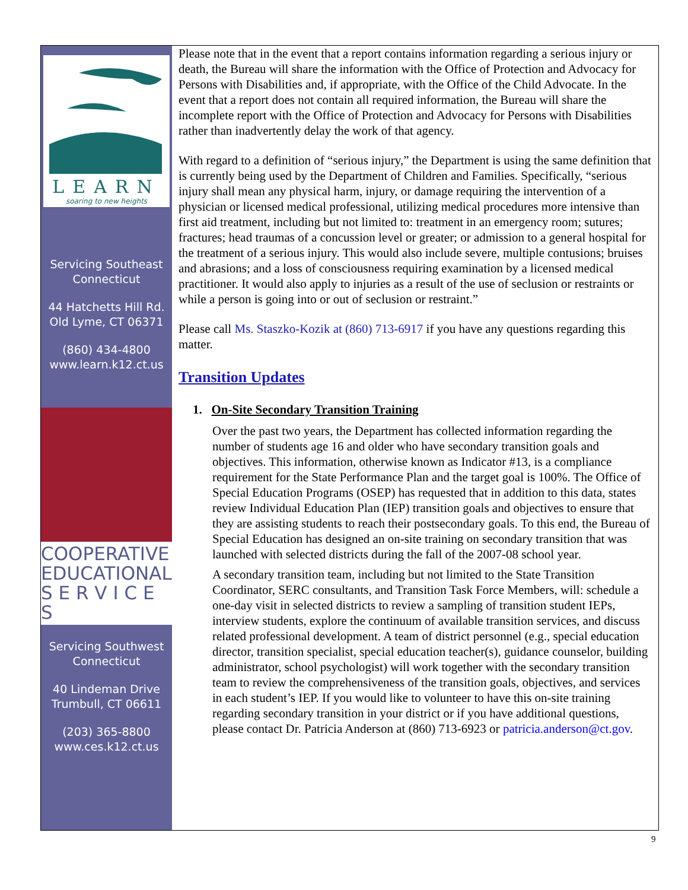LEARN
soaring to new heights
Servicing Southeast Connecticut
44 Hatchetts Hill Rd.
Old Lyme, CT 06371
(860) 434-4800
www.learn.k12.ct.us
COOPERATIVE
EDUCATIONAL
S E R V I C E S
Servicing Southwest Connecticut
40 Lindeman Drive
Trumbull, CT 06611
(203) 365-8800
www.ces.k12.ct.us
Please note that in the event that a report contains information regarding a serious injury or death, the Bureau will share the information with the Office of Protection and Advocacy for Persons with Disabilities and, if appropriate, with the Office of the Child Advocate. In the event that a report does not contain all required information, the Bureau will share the incomplete report with the Office of Protection and Advocacy for Persons with Disabilities rather than inadvertently delay the work of that agency.
With regard to a definition of “serious injury,” the Department is using the same definition that is currently being used by the Department of Children and Families. Specifically, “serious injury shall mean any physical harm, injury, or damage requiring the intervention of a physician or licensed medical professional, utilizing medical procedures more intensive than first aid treatment, including but not limited to: treatment in an emergency room; sutures; fractures; head traumas of a concussion level or greater; or admission to a general hospital for the treatment of a serious injury. This would also include severe, multiple contusions; bruises and abrasions; and a loss of consciousness requiring examination by a licensed medical practitioner. It would also apply to injuries as a result of the use of seclusion or restraints or while a person is going into or out of seclusion or restraint.”
Please call Ms. Staszko-Kozik at (860) 713-6917 if you have any questions regarding this matter.
Transition Updates
1. On-Site Secondary Transition Training
Over the past two years, the Department has collected information regarding the number of students age 16 and older who have secondary transition goals and objectives. This information, otherwise known as Indicator #13, is a compliance requirement for the State Performance Plan and the target goal is 100%. The Office of Special Education Programs (OSEP) has requested that in addition to this data, states review Individual Education Plan (IEP) transition goals and objectives to ensure that they are assisting students to reach their postsecondary goals. To this end, the Bureau of Special Education has designed an on-site training on secondary transition that was launched with selected districts during the fall of the 2007-08 school year.
A secondary transition team, including but not limited to the State Transition Coordinator, SERC consultants, and Transition Task Force Members, will: schedule a one-day visit in selected districts to review a sampling of transition student IEPs, interview students, explore the continuum of available transition services, and discuss related professional development. A team of district personnel (e.g., special education director, transition specialist, special education teacher(s), guidance counselor, building administrator, school psychologist) will work together with the secondary transition team to review the comprehensiveness of the transition goals, objectives, and services in each student’s IEP. If you would like to volunteer to have this on-site training regarding secondary transition in your district or if you have additional questions, please contact Dr. Patricia Anderson at (860) 713-6923 or patricia.anderson@ct.gov.
9